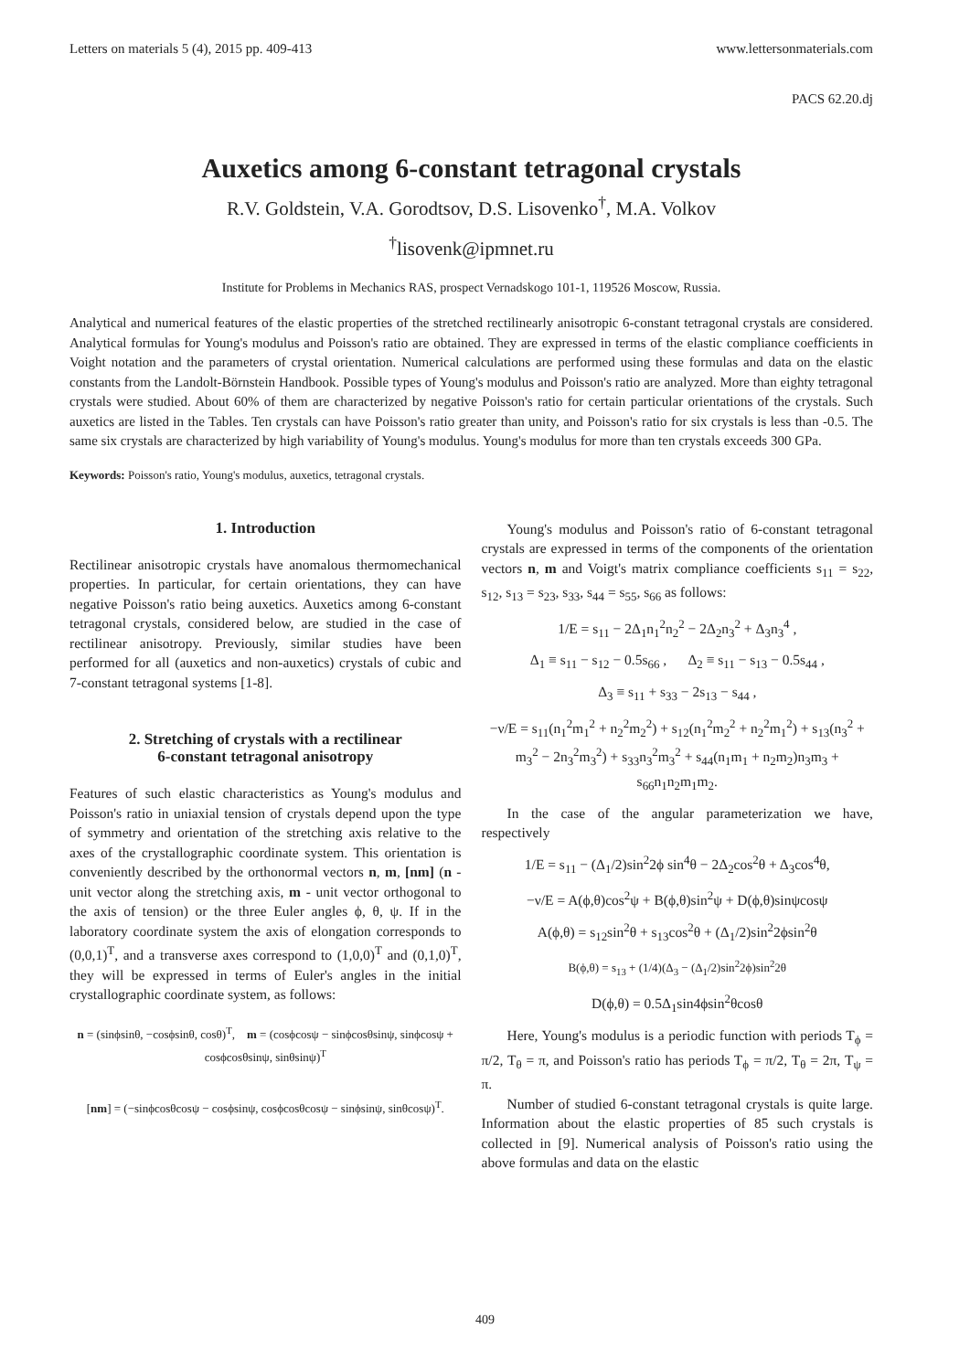Letters on materials 5 (4), 2015 pp. 409-413 www.lettersonmaterials.com
PACS 62.20.dj
Auxetics among 6-constant tetragonal crystals
R.V. Goldstein, V.A. Gorodtsov, D.S. Lisovenko<sup>†</sup>, M.A. Volkov
<sup>†</sup> lisovenk@ipmnet.ru
Institute for Problems in Mechanics RAS, prospect Vernadskogo 101-1, 119526 Moscow, Russia.
Analytical and numerical features of the elastic properties of the stretched rectilinearly anisotropic 6-constant tetragonal crystals are considered. Analytical formulas for Young's modulus and Poisson's ratio are obtained. They are expressed in terms of the elastic compliance coefficients in Voight notation and the parameters of crystal orientation. Numerical calculations are performed using these formulas and data on the elastic constants from the Landolt-Börnstein Handbook. Possible types of Young's modulus and Poisson's ratio are analyzed. More than eighty tetragonal crystals were studied. About 60% of them are characterized by negative Poisson's ratio for certain particular orientations of the crystals. Such auxetics are listed in the Tables. Ten crystals can have Poisson's ratio greater than unity, and Poisson's ratio for six crystals is less than -0.5. The same six crystals are characterized by high variability of Young's modulus. Young's modulus for more than ten crystals exceeds 300 GPa.
Keywords: Poisson's ratio, Young's modulus, auxetics, tetragonal crystals.
1. Introduction
Rectilinear anisotropic crystals have anomalous thermomechanical properties. In particular, for certain orientations, they can have negative Poisson's ratio being auxetics. Auxetics among 6-constant tetragonal crystals, considered below, are studied in the case of rectilinear anisotropy. Previously, similar studies have been performed for all (auxetics and non-auxetics) crystals of cubic and 7-constant tetragonal systems [1-8].
2. Stretching of crystals with a rectilinear
6-constant tetragonal anisotropy
Features of such elastic characteristics as Young's modulus and Poisson's ratio in uniaxial tension of crystals depend upon the type of symmetry and orientation of the stretching axis relative to the axes of the crystallographic coordinate system. This orientation is conveniently described by the orthonormal vectors n, m, [nm] (n - unit vector along the stretching axis, m - unit vector orthogonal to the axis of tension) or the three Euler angles ϕ, θ, ψ. If in the laboratory coordinate system the axis of elongation corresponds to (0,0,1)<sup>T</sup>, and a transverse axes correspond to (1,0,0)<sup>T</sup> and (0,1,0)<sup>T</sup>, they will be expressed in terms of Euler's angles in the initial crystallographic coordinate system, as follows:
n = (sinϕsinθ, −cosϕsinθ, cosθ)<sup>T</sup>, m = (cosϕcosψ − sinϕcosθsinψ, sinϕcosψ + cosϕcosθsinψ, sinθsinψ)<sup>T</sup>
[nm] = (−sinϕcosθcosψ − cosϕsinψ, cosϕcosθcosψ − sinϕsinψ, sinθcosψ)<sup>T</sup>.
Young's modulus and Poisson's ratio of 6-constant tetragonal crystals are expressed in terms of the components of the orientation vectors n, m and Voigt's matrix compliance coefficients s<sub>11</sub> = s<sub>22</sub>, s<sub>12</sub>, s<sub>13</sub> = s<sub>23</sub>, s<sub>33</sub>, s<sub>44</sub> = s<sub>55</sub>, s<sub>66</sub> as follows:
1/E = s<sub>11</sub> − 2Δ<sub>1</sub>n<sub>1</sub><sup>2</sup>n<sub>2</sub><sup>2</sup> − 2Δ<sub>2</sub>n<sub>3</sub><sup>2</sup> + Δ<sub>3</sub>n<sub>3</sub><sup>4</sup> ,
Δ<sub>1</sub> ≡ s<sub>11</sub> − s<sub>12</sub> − 0.5s<sub>66</sub> , Δ<sub>2</sub> ≡ s<sub>11</sub> − s<sub>13</sub> − 0.5s<sub>44</sub> ,
Δ<sub>3</sub> ≡ s<sub>11</sub> + s<sub>33</sub> − 2s<sub>13</sub> − s<sub>44</sub> ,
−ν/E = s<sub>11</sub>(n<sub>1</sub><sup>2</sup>m<sub>1</sub><sup>2</sup> + n<sub>2</sub><sup>2</sup>m<sub>2</sub><sup>2</sup>) + s<sub>12</sub>(n<sub>1</sub><sup>2</sup>m<sub>2</sub><sup>2</sup> + n<sub>2</sub><sup>2</sup>m<sub>1</sub><sup>2</sup>) + s<sub>13</sub>(n<sub>3</sub><sup>2</sup> + m<sub>3</sub><sup>2</sup> − 2n<sub>3</sub><sup>2</sup>m<sub>3</sub><sup>2</sup>) + s<sub>33</sub>n<sub>3</sub><sup>2</sup>m<sub>3</sub><sup>2</sup> + s<sub>44</sub>(n<sub>1</sub>m<sub>1</sub> + n<sub>2</sub>m<sub>2</sub>)n<sub>3</sub>m<sub>3</sub> + s<sub>66</sub>n<sub>1</sub>n<sub>2</sub>m<sub>1</sub>m<sub>2</sub>.
In the case of the angular parameterization we have, respectively
1/E = s<sub>11</sub> − (Δ<sub>1</sub>/2)sin<sup>2</sup>2ϕ sin<sup>4</sup>θ − 2Δ<sub>2</sub>cos<sup>2</sup>θ + Δ<sub>3</sub>cos<sup>4</sup>θ,
−ν/E = A(ϕ,θ)cos<sup>2</sup>ψ + B(ϕ,θ)sin<sup>2</sup>ψ + D(ϕ,θ)sinψcosψ
A(ϕ,θ) = s<sub>12</sub>sin<sup>2</sup>θ + s<sub>13</sub>cos<sup>2</sup>θ + (Δ<sub>1</sub>/2)sin<sup>2</sup>2ϕsin<sup>2</sup>θ
B(ϕ,θ) = s<sub>13</sub> + (1/4)(Δ<sub>3</sub> − (Δ<sub>1</sub>/2)sin<sup>2</sup>2ϕ)sin<sup>2</sup>2θ
D(ϕ,θ) = 0.5Δ<sub>1</sub>sin4ϕsin<sup>2</sup>θcosθ
Here, Young's modulus is a periodic function with periods T<sub>ϕ</sub> = π/2, T<sub>θ</sub> = π, and Poisson's ratio has periods T<sub>ϕ</sub> = π/2, T<sub>θ</sub> = 2π, T<sub>ψ</sub> = π.
Number of studied 6-constant tetragonal crystals is quite large. Information about the elastic properties of 85 such crystals is collected in [9]. Numerical analysis of Poisson's ratio using the above formulas and data on the elastic
409